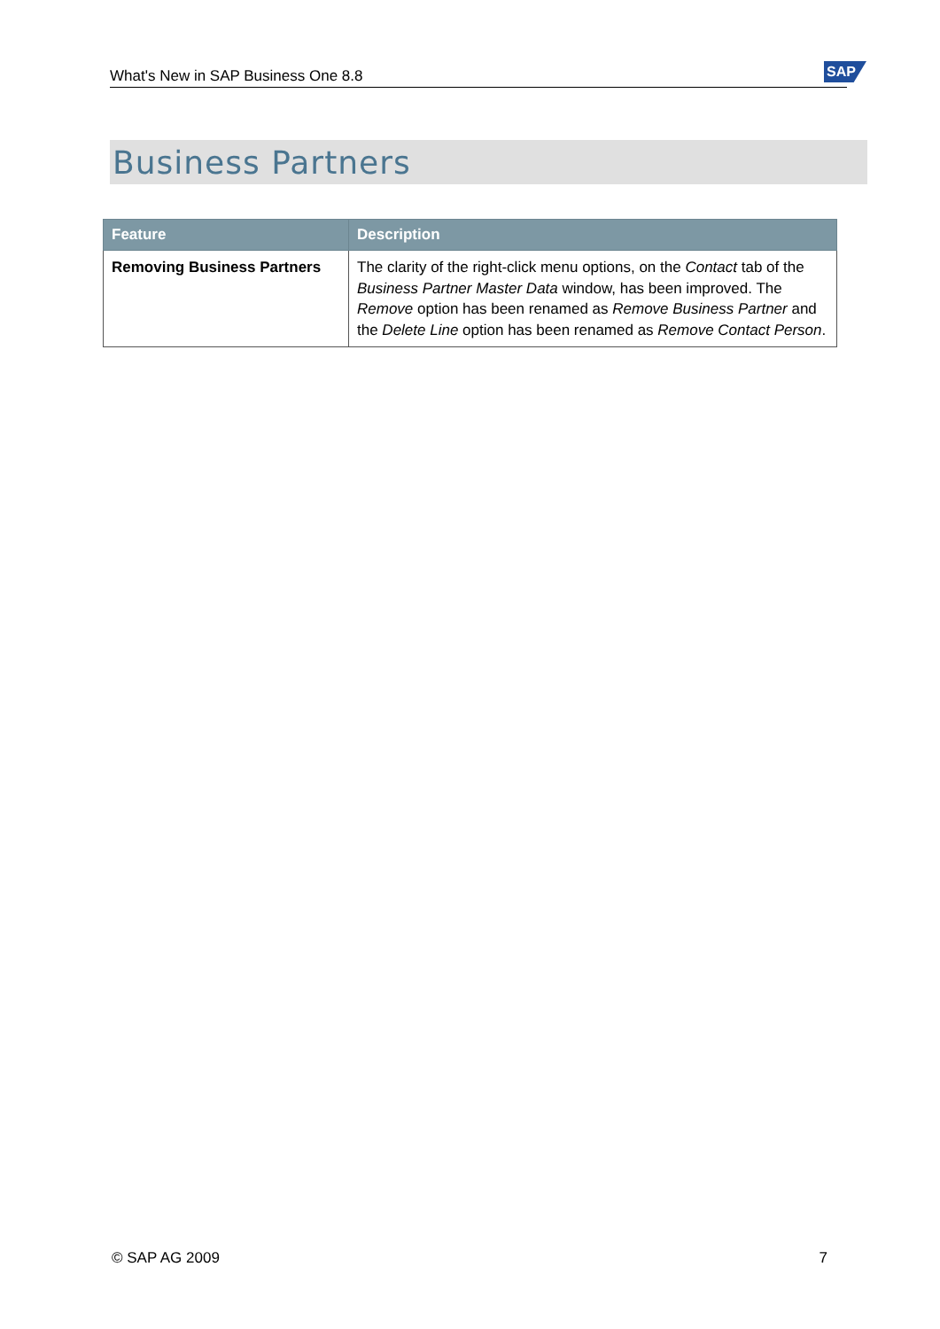What's New in SAP Business One 8.8 SAP
Business Partners
| Feature | Description |
| --- | --- |
| Removing Business Partners | The clarity of the right-click menu options, on the Contact tab of the Business Partner Master Data window, has been improved. The Remove option has been renamed as Remove Business Partner and the Delete Line option has been renamed as Remove Contact Person . |
© SAP AG 2009 7